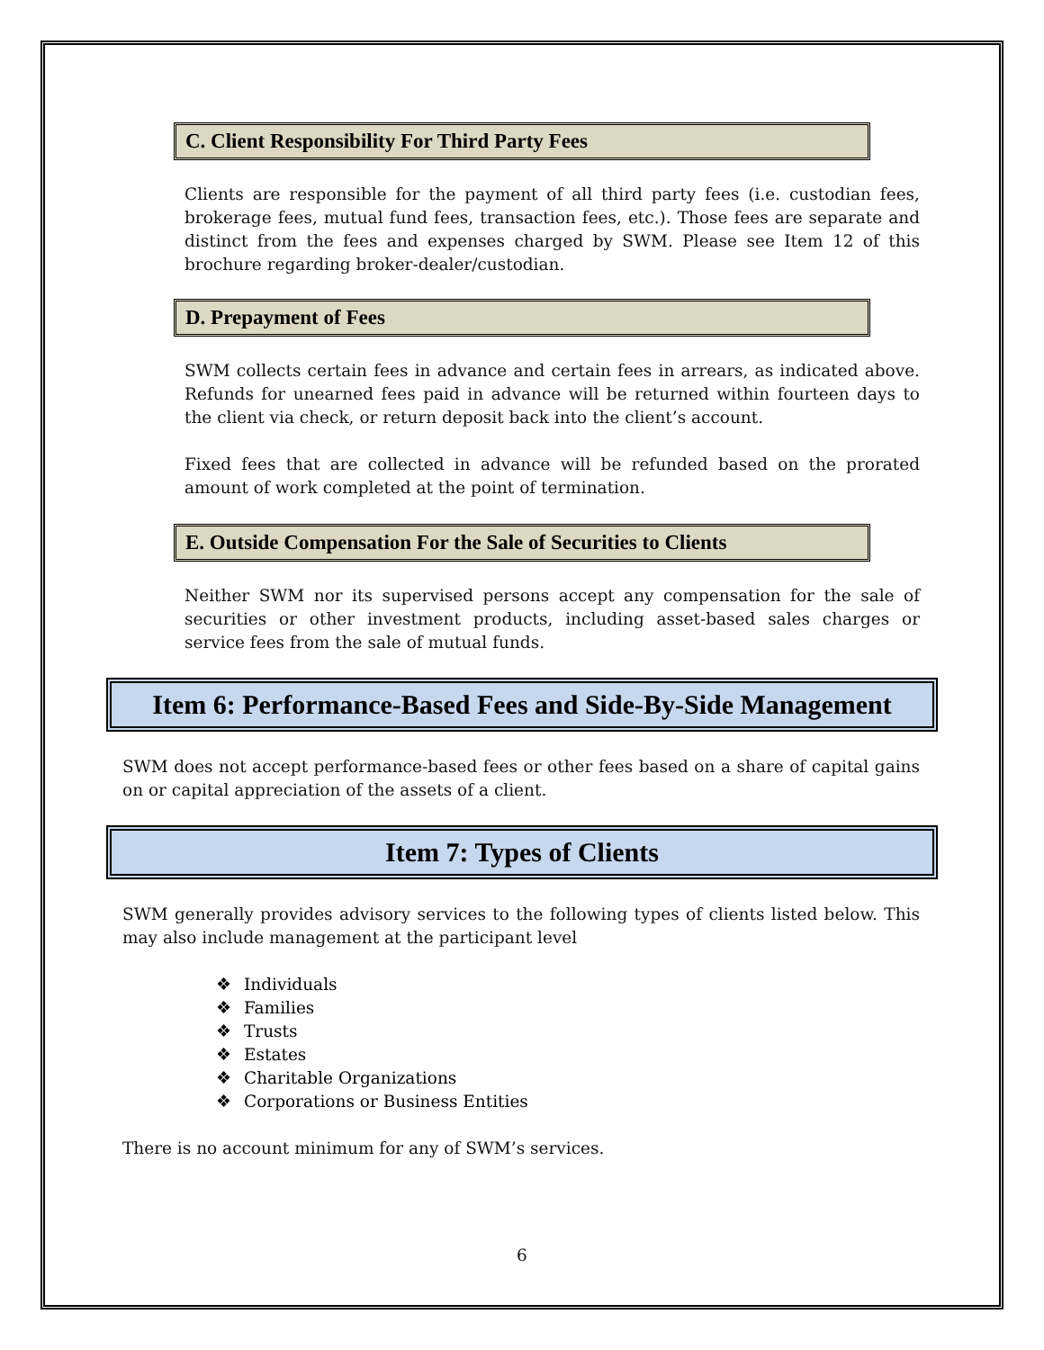C. Client Responsibility For Third Party Fees
Clients are responsible for the payment of all third party fees (i.e. custodian fees, brokerage fees, mutual fund fees, transaction fees, etc.). Those fees are separate and distinct from the fees and expenses charged by SWM. Please see Item 12 of this brochure regarding broker-dealer/custodian.
D. Prepayment of Fees
SWM collects certain fees in advance and certain fees in arrears, as indicated above. Refunds for unearned fees paid in advance will be returned within fourteen days to the client via check, or return deposit back into the client’s account.
Fixed fees that are collected in advance will be refunded based on the prorated amount of work completed at the point of termination.
E. Outside Compensation For the Sale of Securities to Clients
Neither SWM nor its supervised persons accept any compensation for the sale of securities or other investment products, including asset-based sales charges or service fees from the sale of mutual funds.
Item 6: Performance-Based Fees and Side-By-Side Management
SWM does not accept performance-based fees or other fees based on a share of capital gains on or capital appreciation of the assets of a client.
Item 7: Types of Clients
SWM generally provides advisory services to the following types of clients listed below. This may also include management at the participant level
❖ Individuals
❖ Families
❖ Trusts
❖ Estates
❖ Charitable Organizations
❖ Corporations or Business Entities
There is no account minimum for any of SWM’s services.
6